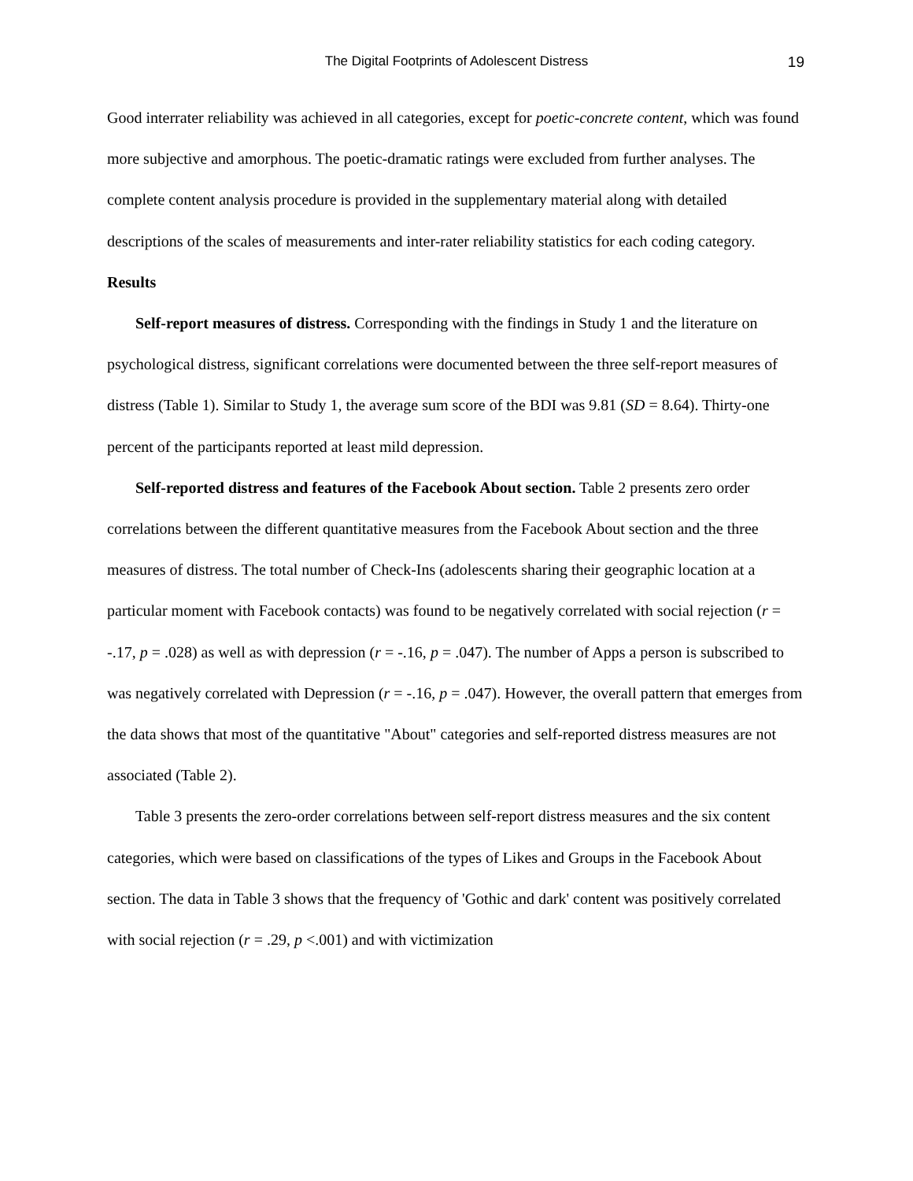The Digital Footprints of Adolescent Distress
19
Good interrater reliability was achieved in all categories, except for poetic-concrete content, which was found more subjective and amorphous. The poetic-dramatic ratings were excluded from further analyses. The complete content analysis procedure is provided in the supplementary material along with detailed descriptions of the scales of measurements and inter-rater reliability statistics for each coding category.
Results
Self-report measures of distress. Corresponding with the findings in Study 1 and the literature on psychological distress, significant correlations were documented between the three self-report measures of distress (Table 1). Similar to Study 1, the average sum score of the BDI was 9.81 (SD = 8.64). Thirty-one percent of the participants reported at least mild depression.
Self-reported distress and features of the Facebook About section. Table 2 presents zero order correlations between the different quantitative measures from the Facebook About section and the three measures of distress. The total number of Check-Ins (adolescents sharing their geographic location at a particular moment with Facebook contacts) was found to be negatively correlated with social rejection (r = -.17, p = .028) as well as with depression (r = -.16, p = .047). The number of Apps a person is subscribed to was negatively correlated with Depression (r = -.16, p = .047). However, the overall pattern that emerges from the data shows that most of the quantitative "About" categories and self-reported distress measures are not associated (Table 2).
Table 3 presents the zero-order correlations between self-report distress measures and the six content categories, which were based on classifications of the types of Likes and Groups in the Facebook About section. The data in Table 3 shows that the frequency of 'Gothic and dark' content was positively correlated with social rejection (r = .29, p <.001) and with victimization